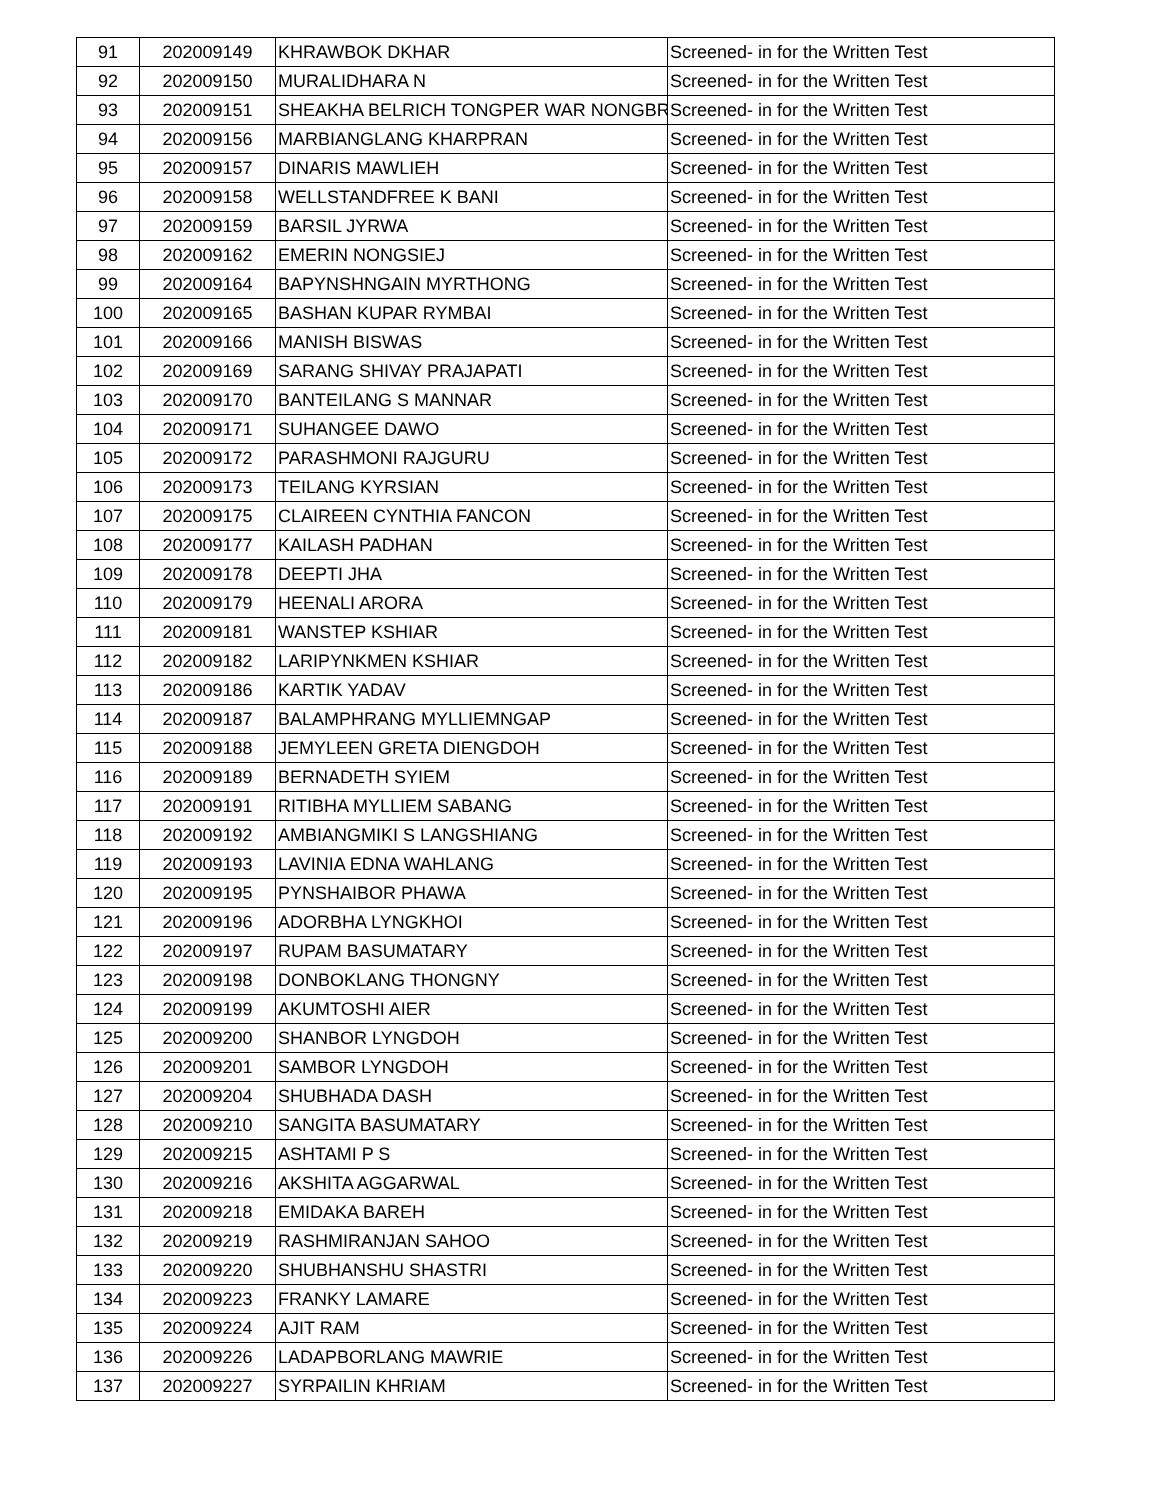| 91 | 202009149 | KHRAWBOK DKHAR | Screened- in for the Written Test |
| 92 | 202009150 | MURALIDHARA N | Screened- in for the Written Test |
| 93 | 202009151 | SHEAKHA BELRICH TONGPER WAR NONGBR | Screened- in for the Written Test |
| 94 | 202009156 | MARBIANGLANG KHARPRAN | Screened- in for the Written Test |
| 95 | 202009157 | DINARIS MAWLIEH | Screened- in for the Written Test |
| 96 | 202009158 | WELLSTANDFREE K BANI | Screened- in for the Written Test |
| 97 | 202009159 | BARSIL JYRWA | Screened- in for the Written Test |
| 98 | 202009162 | EMERIN NONGSIEJ | Screened- in for the Written Test |
| 99 | 202009164 | BAPYNSHNGAIN MYRTHONG | Screened- in for the Written Test |
| 100 | 202009165 | BASHAN KUPAR RYMBAI | Screened- in for the Written Test |
| 101 | 202009166 | MANISH BISWAS | Screened- in for the Written Test |
| 102 | 202009169 | SARANG SHIVAY PRAJAPATI | Screened- in for the Written Test |
| 103 | 202009170 | BANTEILANG S MANNAR | Screened- in for the Written Test |
| 104 | 202009171 | SUHANGEE DAWO | Screened- in for the Written Test |
| 105 | 202009172 | PARASHMONI RAJGURU | Screened- in for the Written Test |
| 106 | 202009173 | TEILANG KYRSIAN | Screened- in for the Written Test |
| 107 | 202009175 | CLAIREEN CYNTHIA FANCON | Screened- in for the Written Test |
| 108 | 202009177 | KAILASH PADHAN | Screened- in for the Written Test |
| 109 | 202009178 | DEEPTI JHA | Screened- in for the Written Test |
| 110 | 202009179 | HEENALI ARORA | Screened- in for the Written Test |
| 111 | 202009181 | WANSTEP KSHIAR | Screened- in for the Written Test |
| 112 | 202009182 | LARIPYNKMEN KSHIAR | Screened- in for the Written Test |
| 113 | 202009186 | KARTIK YADAV | Screened- in for the Written Test |
| 114 | 202009187 | BALAMPHRANG MYLLIEMNGAP | Screened- in for the Written Test |
| 115 | 202009188 | JEMYLEEN GRETA DIENGDOH | Screened- in for the Written Test |
| 116 | 202009189 | BERNADETH SYIEM | Screened- in for the Written Test |
| 117 | 202009191 | RITIBHA MYLLIEM SABANG | Screened- in for the Written Test |
| 118 | 202009192 | AMBIANGMIKI S LANGSHIANG | Screened- in for the Written Test |
| 119 | 202009193 | LAVINIA EDNA WAHLANG | Screened- in for the Written Test |
| 120 | 202009195 | PYNSHAIBOR PHAWA | Screened- in for the Written Test |
| 121 | 202009196 | ADORBHA LYNGKHOI | Screened- in for the Written Test |
| 122 | 202009197 | RUPAM BASUMATARY | Screened- in for the Written Test |
| 123 | 202009198 | DONBOKLANG THONGNY | Screened- in for the Written Test |
| 124 | 202009199 | AKUMTOSHI AIER | Screened- in for the Written Test |
| 125 | 202009200 | SHANBOR LYNGDOH | Screened- in for the Written Test |
| 126 | 202009201 | SAMBOR LYNGDOH | Screened- in for the Written Test |
| 127 | 202009204 | SHUBHADA DASH | Screened- in for the Written Test |
| 128 | 202009210 | SANGITA BASUMATARY | Screened- in for the Written Test |
| 129 | 202009215 | ASHTAMI P S | Screened- in for the Written Test |
| 130 | 202009216 | AKSHITA AGGARWAL | Screened- in for the Written Test |
| 131 | 202009218 | EMIDAKA BAREH | Screened- in for the Written Test |
| 132 | 202009219 | RASHMIRANJAN SAHOO | Screened- in for the Written Test |
| 133 | 202009220 | SHUBHANSHU SHASTRI | Screened- in for the Written Test |
| 134 | 202009223 | FRANKY LAMARE | Screened- in for the Written Test |
| 135 | 202009224 | AJIT RAM | Screened- in for the Written Test |
| 136 | 202009226 | LADAPBORLANG MAWRIE | Screened- in for the Written Test |
| 137 | 202009227 | SYRPAILIN KHRIAM | Screened- in for the Written Test |